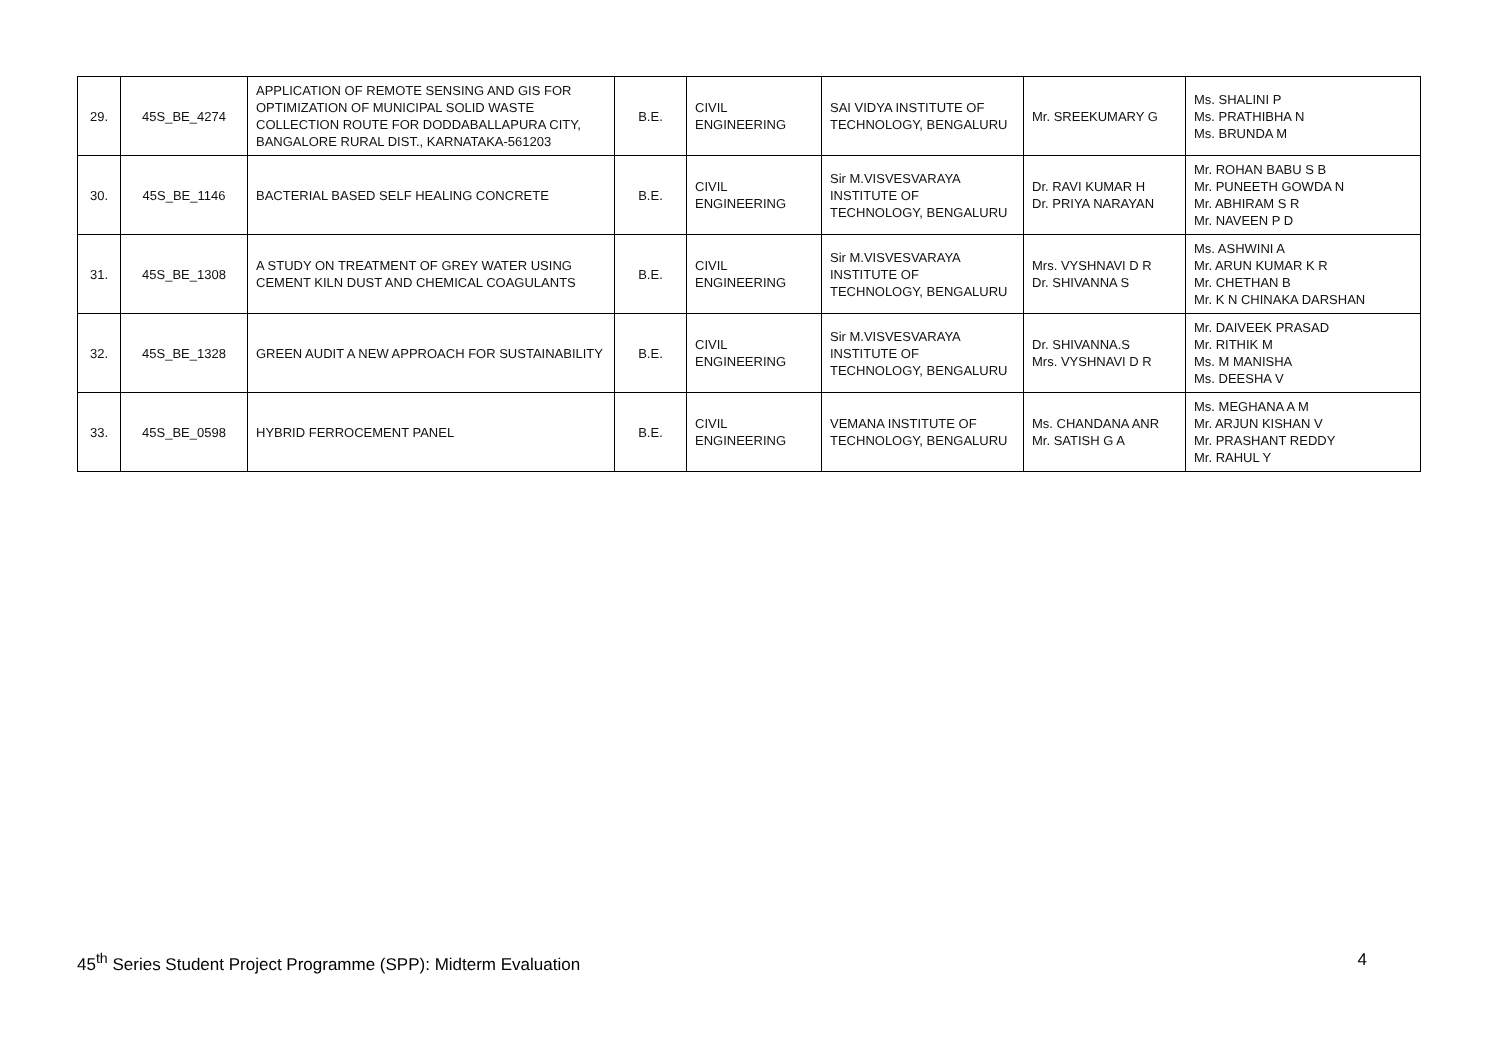| 29. | 45S_BE_4274 | APPLICATION OF REMOTE SENSING AND GIS FOR OPTIMIZATION OF MUNICIPAL SOLID WASTE COLLECTION ROUTE FOR DODDABALLAPURA CITY, BANGALORE RURAL DIST., KARNATAKA-561203 | B.E. | CIVIL ENGINEERING | SAI VIDYA INSTITUTE OF TECHNOLOGY, BENGALURU | Mr. SREEKUMARY G | Ms. SHALINI P Ms. PRATHIBHA N Ms. BRUNDA M |
| 30. | 45S_BE_1146 | BACTERIAL BASED SELF HEALING CONCRETE | B.E. | CIVIL ENGINEERING | Sir M.VISVESVARAYA INSTITUTE OF TECHNOLOGY, BENGALURU | Dr. RAVI KUMAR H Dr. PRIYA NARAYAN | Mr. ROHAN BABU S B Mr. PUNEETH GOWDA N Mr. ABHIRAM S R Mr. NAVEEN P D |
| 31. | 45S_BE_1308 | A STUDY ON TREATMENT OF GREY WATER USING CEMENT KILN DUST AND CHEMICAL COAGULANTS | B.E. | CIVIL ENGINEERING | Sir M.VISVESVARAYA INSTITUTE OF TECHNOLOGY, BENGALURU | Mrs. VYSHNAVI D R Dr. SHIVANNA S | Ms. ASHWINI A Mr. ARUN KUMAR K R Mr. CHETHAN B Mr. K N CHINAKA DARSHAN |
| 32. | 45S_BE_1328 | GREEN AUDIT A NEW APPROACH FOR SUSTAINABILITY | B.E. | CIVIL ENGINEERING | Sir M.VISVESVARAYA INSTITUTE OF TECHNOLOGY, BENGALURU | Dr. SHIVANNA.S Mrs. VYSHNAVI D R | Mr. DAIVEEK PRASAD Mr. RITHIK M Ms. M MANISHA Ms. DEESHA V |
| 33. | 45S_BE_0598 | HYBRID FERROCEMENT PANEL | B.E. | CIVIL ENGINEERING | VEMANA INSTITUTE OF TECHNOLOGY, BENGALURU | Ms. CHANDANA ANR Mr. SATISH G A | Ms. MEGHANA A M Mr. ARJUN KISHAN V Mr. PRASHANT REDDY Mr. RAHUL Y |
45<sup>th</sup> Series Student Project Programme (SPP): Midterm Evaluation 4